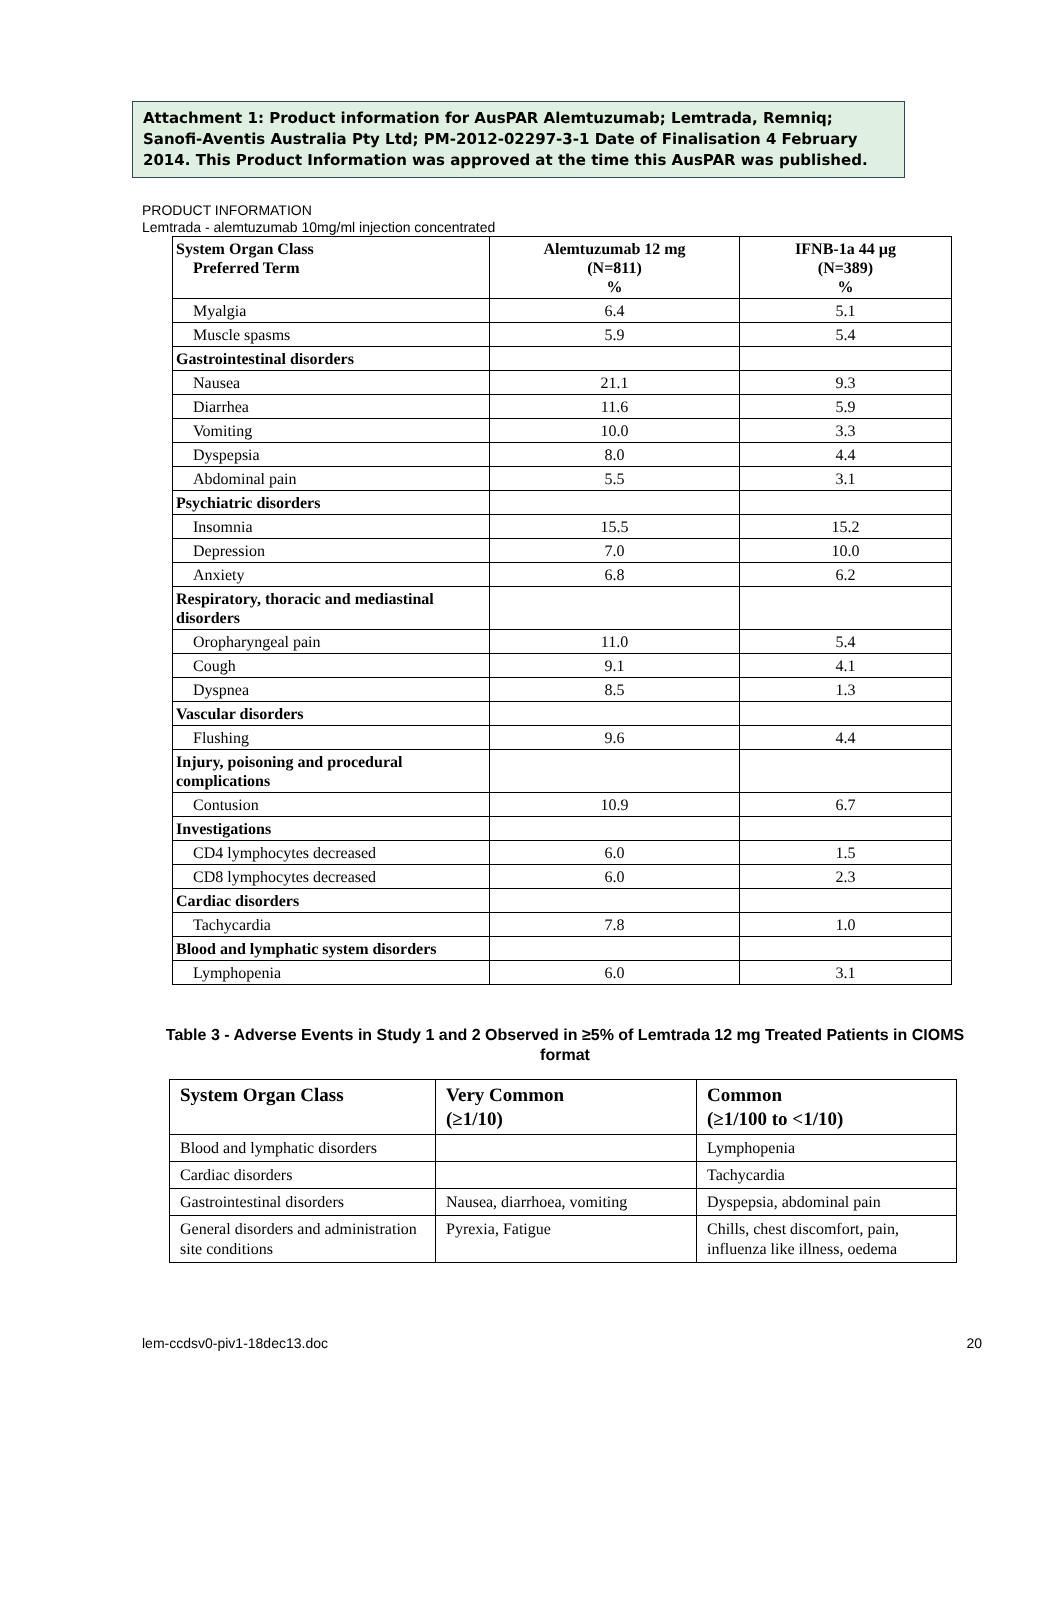Attachment 1: Product information for AusPAR Alemtuzumab; Lemtrada, Remniq; Sanofi-Aventis Australia Pty Ltd; PM-2012-02297-3-1 Date of Finalisation 4 February 2014. This Product Information was approved at the time this AusPAR was published.
PRODUCT INFORMATION
Lemtrada - alemtuzumab 10mg/ml injection concentrated
| System Organ Class Preferred Term | Alemtuzumab 12 mg (N=811) % | IFNB-1a 44 µg (N=389) % |
| --- | --- | --- |
| Myalgia | 6.4 | 5.1 |
| Muscle spasms | 5.9 | 5.4 |
| Gastrointestinal disorders | | |
| Nausea | 21.1 | 9.3 |
| Diarrhea | 11.6 | 5.9 |
| Vomiting | 10.0 | 3.3 |
| Dyspepsia | 8.0 | 4.4 |
| Abdominal pain | 5.5 | 3.1 |
| Psychiatric disorders | | |
| Insomnia | 15.5 | 15.2 |
| Depression | 7.0 | 10.0 |
| Anxiety | 6.8 | 6.2 |
| Respiratory, thoracic and mediastinal disorders | | |
| Oropharyngeal pain | 11.0 | 5.4 |
| Cough | 9.1 | 4.1 |
| Dyspnea | 8.5 | 1.3 |
| Vascular disorders | | |
| Flushing | 9.6 | 4.4 |
| Injury, poisoning and procedural complications | | |
| Contusion | 10.9 | 6.7 |
| Investigations | | |
| CD4 lymphocytes decreased | 6.0 | 1.5 |
| CD8 lymphocytes decreased | 6.0 | 2.3 |
| Cardiac disorders | | |
| Tachycardia | 7.8 | 1.0 |
| Blood and lymphatic system disorders | | |
| Lymphopenia | 6.0 | 3.1 |
Table 3 - Adverse Events in Study 1 and 2 Observed in ≥5% of Lemtrada 12 mg Treated Patients in CIOMS format
| System Organ Class | Very Common (≥1/10) | Common (≥1/100 to <1/10) |
| --- | --- | --- |
| Blood and lymphatic disorders | | Lymphopenia |
| Cardiac disorders | | Tachycardia |
| Gastrointestinal disorders | Nausea, diarrhoea, vomiting | Dyspepsia, abdominal pain |
| General disorders and administration site conditions | Pyrexia, Fatigue | Chills, chest discomfort, pain, influenza like illness, oedema |
lem-ccdsv0-piv1-18dec13.doc 20